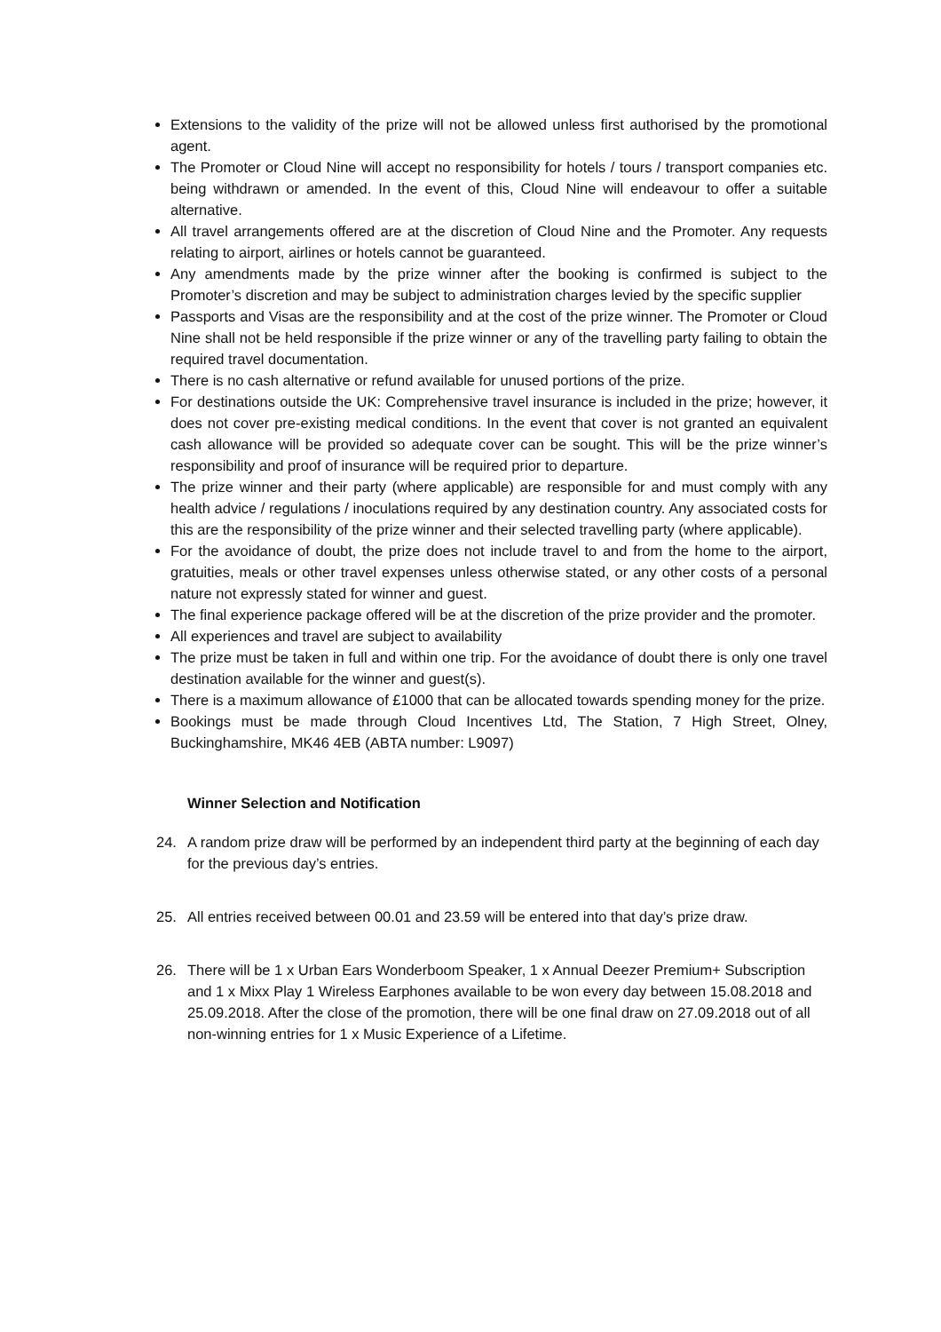Extensions to the validity of the prize will not be allowed unless first authorised by the promotional agent.
The Promoter or Cloud Nine will accept no responsibility for hotels / tours / transport companies etc. being withdrawn or amended. In the event of this, Cloud Nine will endeavour to offer a suitable alternative.
All travel arrangements offered are at the discretion of Cloud Nine and the Promoter. Any requests relating to airport, airlines or hotels cannot be guaranteed.
Any amendments made by the prize winner after the booking is confirmed is subject to the Promoter’s discretion and may be subject to administration charges levied by the specific supplier
Passports and Visas are the responsibility and at the cost of the prize winner. The Promoter or Cloud Nine shall not be held responsible if the prize winner or any of the travelling party failing to obtain the required travel documentation.
There is no cash alternative or refund available for unused portions of the prize.
For destinations outside the UK: Comprehensive travel insurance is included in the prize; however, it does not cover pre-existing medical conditions. In the event that cover is not granted an equivalent cash allowance will be provided so adequate cover can be sought. This will be the prize winner’s responsibility and proof of insurance will be required prior to departure.
The prize winner and their party (where applicable) are responsible for and must comply with any health advice / regulations / inoculations required by any destination country. Any associated costs for this are the responsibility of the prize winner and their selected travelling party (where applicable).
For the avoidance of doubt, the prize does not include travel to and from the home to the airport, gratuities, meals or other travel expenses unless otherwise stated, or any other costs of a personal nature not expressly stated for winner and guest.
The final experience package offered will be at the discretion of the prize provider and the promoter.
All experiences and travel are subject to availability
The prize must be taken in full and within one trip. For the avoidance of doubt there is only one travel destination available for the winner and guest(s).
There is a maximum allowance of £1000 that can be allocated towards spending money for the prize.
Bookings must be made through Cloud Incentives Ltd, The Station, 7 High Street, Olney, Buckinghamshire, MK46 4EB (ABTA number: L9097)
Winner Selection and Notification
24. A random prize draw will be performed by an independent third party at the beginning of each day for the previous day’s entries.
25. All entries received between 00.01 and 23.59 will be entered into that day’s prize draw.
26. There will be 1 x Urban Ears Wonderboom Speaker, 1 x Annual Deezer Premium+ Subscription and 1 x Mixx Play 1 Wireless Earphones available to be won every day between 15.08.2018 and 25.09.2018. After the close of the promotion, there will be one final draw on 27.09.2018 out of all non-winning entries for 1 x Music Experience of a Lifetime.